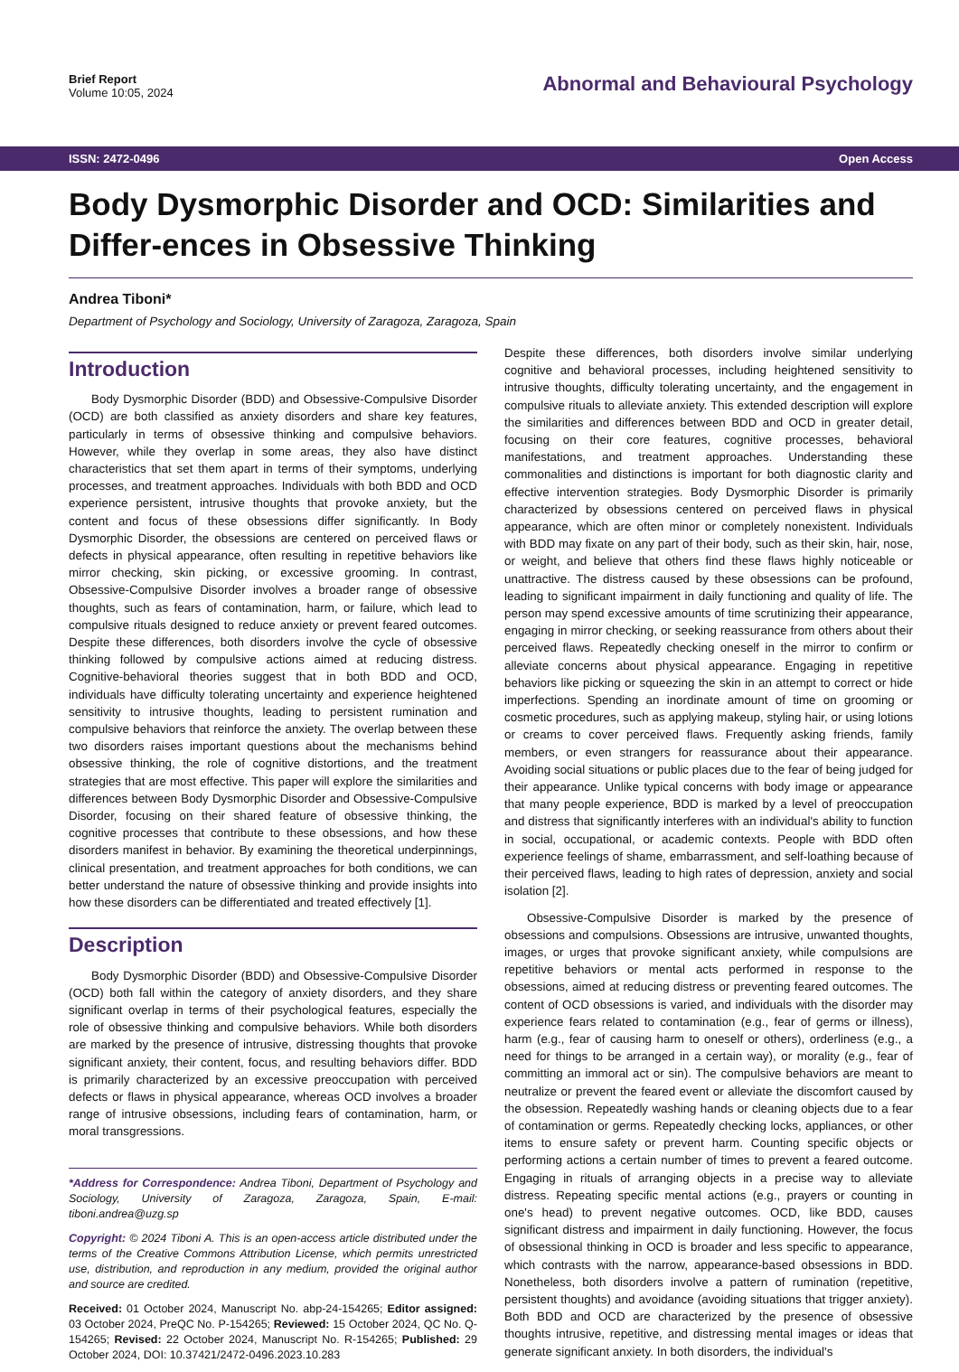Brief Report
Volume 10:05, 2024
Abnormal and Behavioural Psychology
ISSN: 2472-0496 Open Access
Body Dysmorphic Disorder and OCD: Similarities and Differ-ences in Obsessive Thinking
Andrea Tiboni*
Department of Psychology and Sociology, University of Zaragoza, Zaragoza, Spain
Introduction
Body Dysmorphic Disorder (BDD) and Obsessive-Compulsive Disorder (OCD) are both classified as anxiety disorders and share key features, particularly in terms of obsessive thinking and compulsive behaviors. However, while they overlap in some areas, they also have distinct characteristics that set them apart in terms of their symptoms, underlying processes, and treatment approaches. Individuals with both BDD and OCD experience persistent, intrusive thoughts that provoke anxiety, but the content and focus of these obsessions differ significantly. In Body Dysmorphic Disorder, the obsessions are centered on perceived flaws or defects in physical appearance, often resulting in repetitive behaviors like mirror checking, skin picking, or excessive grooming. In contrast, Obsessive-Compulsive Disorder involves a broader range of obsessive thoughts, such as fears of contamination, harm, or failure, which lead to compulsive rituals designed to reduce anxiety or prevent feared outcomes. Despite these differences, both disorders involve the cycle of obsessive thinking followed by compulsive actions aimed at reducing distress. Cognitive-behavioral theories suggest that in both BDD and OCD, individuals have difficulty tolerating uncertainty and experience heightened sensitivity to intrusive thoughts, leading to persistent rumination and compulsive behaviors that reinforce the anxiety. The overlap between these two disorders raises important questions about the mechanisms behind obsessive thinking, the role of cognitive distortions, and the treatment strategies that are most effective. This paper will explore the similarities and differences between Body Dysmorphic Disorder and Obsessive-Compulsive Disorder, focusing on their shared feature of obsessive thinking, the cognitive processes that contribute to these obsessions, and how these disorders manifest in behavior. By examining the theoretical underpinnings, clinical presentation, and treatment approaches for both conditions, we can better understand the nature of obsessive thinking and provide insights into how these disorders can be differentiated and treated effectively [1].
Description
Body Dysmorphic Disorder (BDD) and Obsessive-Compulsive Disorder (OCD) both fall within the category of anxiety disorders, and they share significant overlap in terms of their psychological features, especially the role of obsessive thinking and compulsive behaviors. While both disorders are marked by the presence of intrusive, distressing thoughts that provoke significant anxiety, their content, focus, and resulting behaviors differ. BDD is primarily characterized by an excessive preoccupation with perceived defects or flaws in physical appearance, whereas OCD involves a broader range of intrusive obsessions, including fears of contamination, harm, or moral transgressions.
*Address for Correspondence: Andrea Tiboni, Department of Psychology and Sociology, University of Zaragoza, Zaragoza, Spain, E-mail: tiboni.andrea@uzg.sp
Copyright: © 2024 Tiboni A. This is an open-access article distributed under the terms of the Creative Commons Attribution License, which permits unrestricted use, distribution, and reproduction in any medium, provided the original author and source are credited.
Received: 01 October 2024, Manuscript No. abp-24-154265; Editor assigned: 03 October 2024, PreQC No. P-154265; Reviewed: 15 October 2024, QC No. Q-154265; Revised: 22 October 2024, Manuscript No. R-154265; Published: 29 October 2024, DOI: 10.37421/2472-0496.2023.10.283
Despite these differences, both disorders involve similar underlying cognitive and behavioral processes, including heightened sensitivity to intrusive thoughts, difficulty tolerating uncertainty, and the engagement in compulsive rituals to alleviate anxiety. This extended description will explore the similarities and differences between BDD and OCD in greater detail, focusing on their core features, cognitive processes, behavioral manifestations, and treatment approaches. Understanding these commonalities and distinctions is important for both diagnostic clarity and effective intervention strategies. Body Dysmorphic Disorder is primarily characterized by obsessions centered on perceived flaws in physical appearance, which are often minor or completely nonexistent. Individuals with BDD may fixate on any part of their body, such as their skin, hair, nose, or weight, and believe that others find these flaws highly noticeable or unattractive. The distress caused by these obsessions can be profound, leading to significant impairment in daily functioning and quality of life. The person may spend excessive amounts of time scrutinizing their appearance, engaging in mirror checking, or seeking reassurance from others about their perceived flaws. Repeatedly checking oneself in the mirror to confirm or alleviate concerns about physical appearance. Engaging in repetitive behaviors like picking or squeezing the skin in an attempt to correct or hide imperfections. Spending an inordinate amount of time on grooming or cosmetic procedures, such as applying makeup, styling hair, or using lotions or creams to cover perceived flaws. Frequently asking friends, family members, or even strangers for reassurance about their appearance. Avoiding social situations or public places due to the fear of being judged for their appearance. Unlike typical concerns with body image or appearance that many people experience, BDD is marked by a level of preoccupation and distress that significantly interferes with an individual's ability to function in social, occupational, or academic contexts. People with BDD often experience feelings of shame, embarrassment, and self-loathing because of their perceived flaws, leading to high rates of depression, anxiety and social isolation [2].
Obsessive-Compulsive Disorder is marked by the presence of obsessions and compulsions. Obsessions are intrusive, unwanted thoughts, images, or urges that provoke significant anxiety, while compulsions are repetitive behaviors or mental acts performed in response to the obsessions, aimed at reducing distress or preventing feared outcomes. The content of OCD obsessions is varied, and individuals with the disorder may experience fears related to contamination (e.g., fear of germs or illness), harm (e.g., fear of causing harm to oneself or others), orderliness (e.g., a need for things to be arranged in a certain way), or morality (e.g., fear of committing an immoral act or sin). The compulsive behaviors are meant to neutralize or prevent the feared event or alleviate the discomfort caused by the obsession. Repeatedly washing hands or cleaning objects due to a fear of contamination or germs. Repeatedly checking locks, appliances, or other items to ensure safety or prevent harm. Counting specific objects or performing actions a certain number of times to prevent a feared outcome. Engaging in rituals of arranging objects in a precise way to alleviate distress. Repeating specific mental actions (e.g., prayers or counting in one's head) to prevent negative outcomes. OCD, like BDD, causes significant distress and impairment in daily functioning. However, the focus of obsessional thinking in OCD is broader and less specific to appearance, which contrasts with the narrow, appearance-based obsessions in BDD. Nonetheless, both disorders involve a pattern of rumination (repetitive, persistent thoughts) and avoidance (avoiding situations that trigger anxiety). Both BDD and OCD are characterized by the presence of obsessive thoughts intrusive, repetitive, and distressing mental images or ideas that generate significant anxiety. In both disorders, the individual's